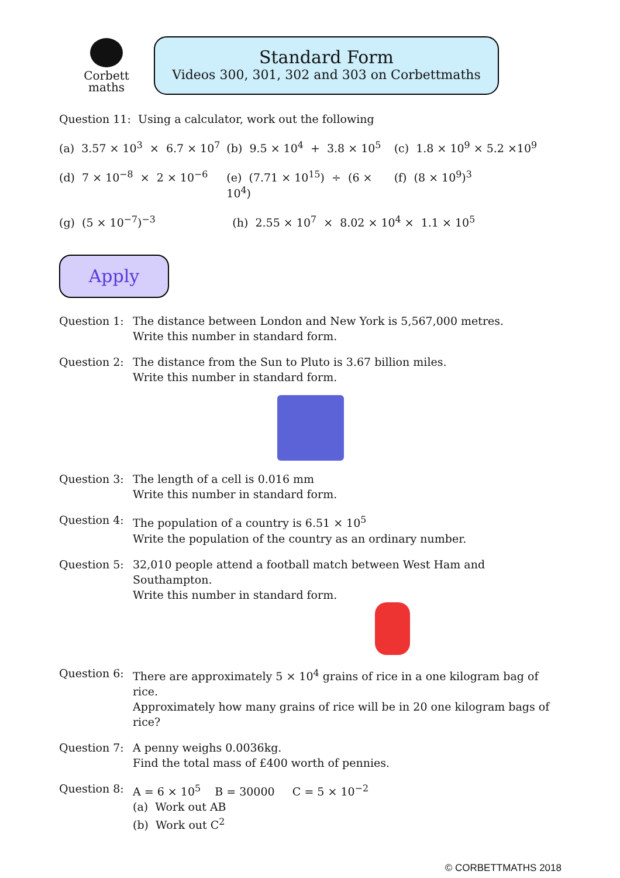Corbett
maths
Standard Form
Videos 300, 301, 302 and 303 on Corbettmaths
Question 11: Using a calculator, work out the following
(a) 3.57 × 10<sup>3</sup> × 6.7 × 10<sup>7</sup> (b) 9.5 × 10<sup>4</sup> + 3.8 × 10<sup>5</sup> (c) 1.8 × 10<sup>9</sup> × 5.2 ×10<sup>9</sup>
(d) 7 × 10<sup>−8</sup> × 2 × 10<sup>−6</sup> (e) (7.71 × 10<sup>15</sup>) ÷ (6 × 10<sup>4</sup>) (f) (8 × 10<sup>9</sup>)<sup>3</sup>
(g) (5 × 10<sup>−7</sup>)<sup>−3</sup> (h) 2.55 × 10<sup>7</sup> × 8.02 × 10<sup>4</sup> × 1.1 × 10<sup>5</sup>
Apply
Question 1: The distance between London and New York is 5,567,000 metres.
Write this number in standard form.
Question 2: The distance from the Sun to Pluto is 3.67 billion miles.
Write this number in standard form.
Question 3: The length of a cell is 0.016 mm
Write this number in standard form.
Question 4: The population of a country is 6.51 × 10<sup>5</sup>
Write the population of the country as an ordinary number.
Question 5: 32,010 people attend a football match between West Ham and Southampton.
Write this number in standard form.
Question 6: There are approximately 5 × 10<sup>4</sup> grains of rice in a one kilogram bag of rice.
Approximately how many grains of rice will be in 20 one kilogram bags of rice?
Question 7: A penny weighs 0.0036kg.
Find the total mass of £400 worth of pennies.
Question 8: A = 6 × 10<sup>5</sup> B = 30000 C = 5 × 10<sup>−2</sup>
(a) Work out AB
(b) Work out C<sup>2</sup>
© CORBETTMATHS 2018